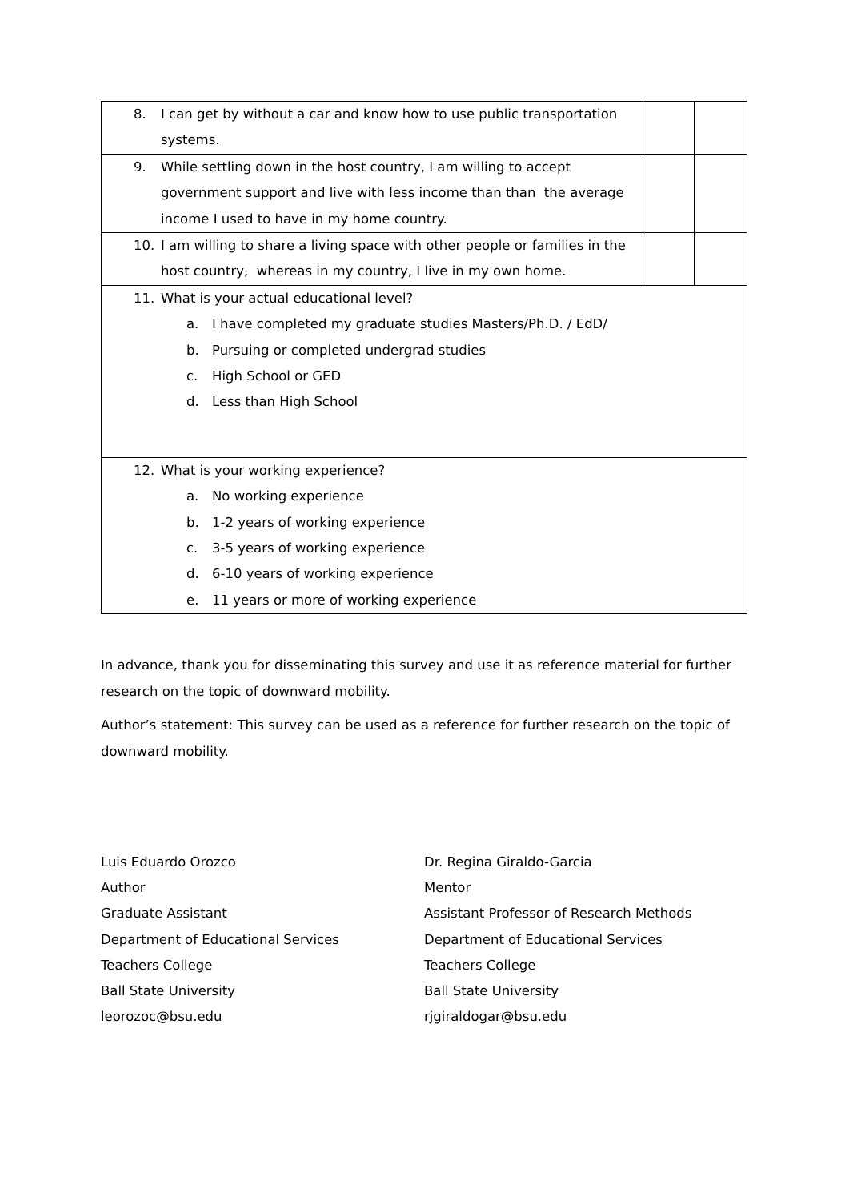| 8. I can get by without a car and know how to use public transportation systems. | | |
| 9. While settling down in the host country, I am willing to accept government support and live with less income than than the average income I used to have in my home country. | | |
| 10. I am willing to share a living space with other people or families in the host country, whereas in my country, I live in my own home. | | |
| 11. What is your actual educational level? a. I have completed my graduate studies Masters/Ph.D. / EdD/ b. Pursuing or completed undergrad studies c. High School or GED d. Less than High School | | |
| 12. What is your working experience? a. No working experience b. 1-2 years of working experience c. 3-5 years of working experience d. 6-10 years of working experience e. 11 years or more of working experience | | |
In advance, thank you for disseminating this survey and use it as reference material for further research on the topic of downward mobility.
Author’s statement: This survey can be used as a reference for further research on the topic of downward mobility.
Luis Eduardo Orozco
Author
Graduate Assistant
Department of Educational Services
Teachers College
Ball State University
leorozoc@bsu.edu
Dr. Regina Giraldo-Garcia
Mentor
Assistant Professor of Research Methods
Department of Educational Services
Teachers College
Ball State University
rjgiraldogar@bsu.edu